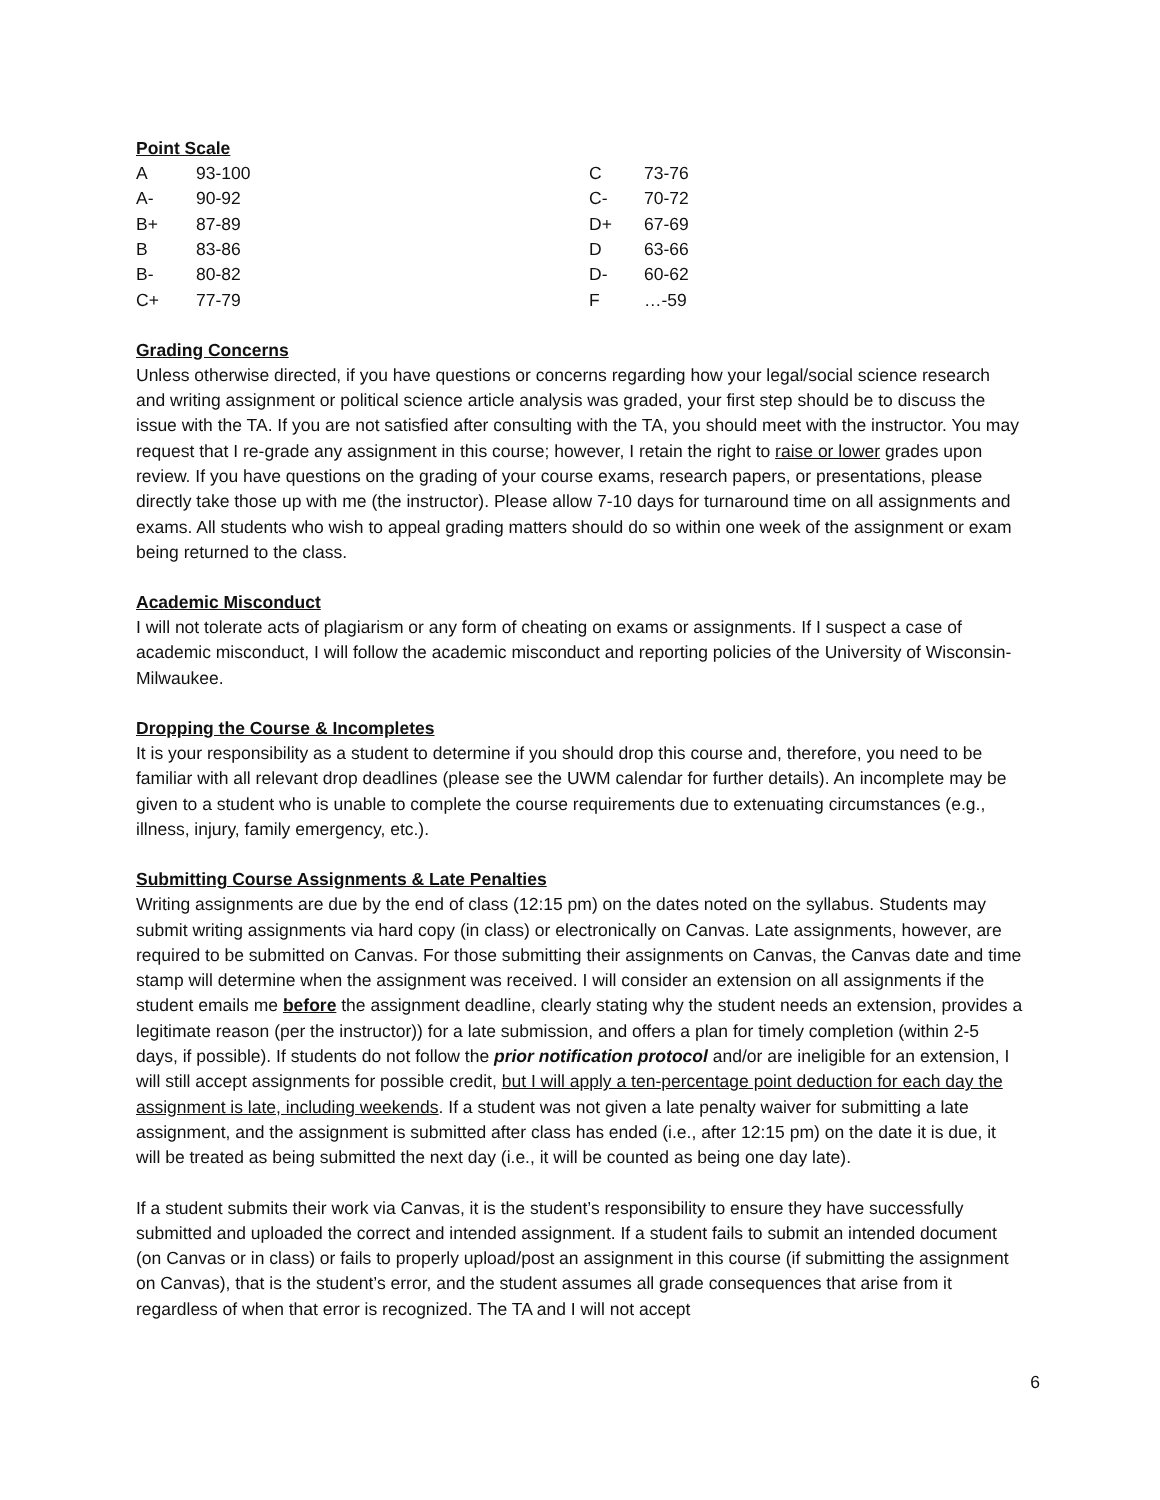Point Scale
| A | 93-100 | C | 73-76 |
| A- | 90-92 | C- | 70-72 |
| B+ | 87-89 | D+ | 67-69 |
| B | 83-86 | D | 63-66 |
| B- | 80-82 | D- | 60-62 |
| C+ | 77-79 | F | …-59 |
Grading Concerns
Unless otherwise directed, if you have questions or concerns regarding how your legal/social science research and writing assignment or political science article analysis was graded, your first step should be to discuss the issue with the TA. If you are not satisfied after consulting with the TA, you should meet with the instructor. You may request that I re-grade any assignment in this course; however, I retain the right to raise or lower grades upon review. If you have questions on the grading of your course exams, research papers, or presentations, please directly take those up with me (the instructor). Please allow 7-10 days for turnaround time on all assignments and exams. All students who wish to appeal grading matters should do so within one week of the assignment or exam being returned to the class.
Academic Misconduct
I will not tolerate acts of plagiarism or any form of cheating on exams or assignments. If I suspect a case of academic misconduct, I will follow the academic misconduct and reporting policies of the University of Wisconsin-Milwaukee.
Dropping the Course & Incompletes
It is your responsibility as a student to determine if you should drop this course and, therefore, you need to be familiar with all relevant drop deadlines (please see the UWM calendar for further details). An incomplete may be given to a student who is unable to complete the course requirements due to extenuating circumstances (e.g., illness, injury, family emergency, etc.).
Submitting Course Assignments & Late Penalties
Writing assignments are due by the end of class (12:15 pm) on the dates noted on the syllabus. Students may submit writing assignments via hard copy (in class) or electronically on Canvas. Late assignments, however, are required to be submitted on Canvas. For those submitting their assignments on Canvas, the Canvas date and time stamp will determine when the assignment was received. I will consider an extension on all assignments if the student emails me before the assignment deadline, clearly stating why the student needs an extension, provides a legitimate reason (per the instructor)) for a late submission, and offers a plan for timely completion (within 2-5 days, if possible). If students do not follow the prior notification protocol and/or are ineligible for an extension, I will still accept assignments for possible credit, but I will apply a ten-percentage point deduction for each day the assignment is late, including weekends. If a student was not given a late penalty waiver for submitting a late assignment, and the assignment is submitted after class has ended (i.e., after 12:15 pm) on the date it is due, it will be treated as being submitted the next day (i.e., it will be counted as being one day late).
If a student submits their work via Canvas, it is the student’s responsibility to ensure they have successfully submitted and uploaded the correct and intended assignment. If a student fails to submit an intended document (on Canvas or in class) or fails to properly upload/post an assignment in this course (if submitting the assignment on Canvas), that is the student’s error, and the student assumes all grade consequences that arise from it regardless of when that error is recognized. The TA and I will not accept
6